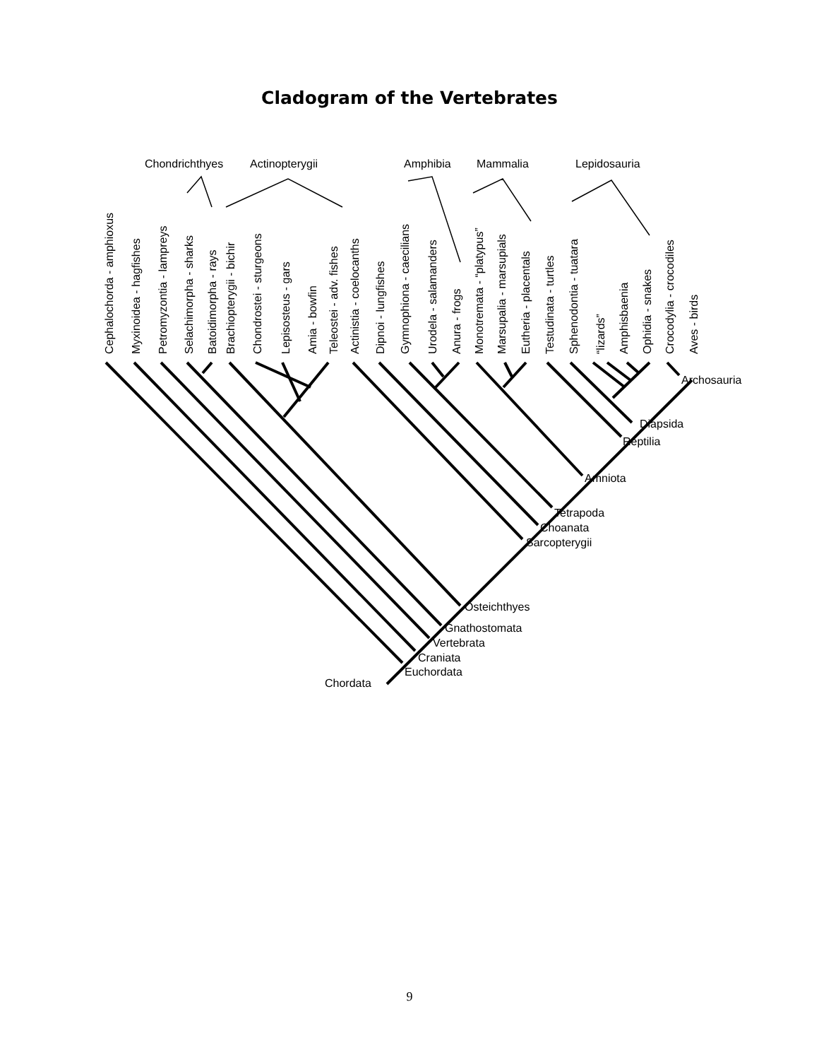Cladogram of the Vertebrates
Chondrichthyes
Actinopterygii
Amphibia
Mammalia
Lepidosauria
Cephalochorda - amphioxus
Myxinoidea - hagfishes
Petromyzontia - lampreys
Selachimorpha - sharks
Batoidimorpha - rays
Brachiopterygii - bichir
Chondrostei - sturgeons
Lepisosteus - gars
Amia - bowfin
Teleostei - adv. fishes
Actinistia - coelocanths
Dipnoi - lungfishes
Gymnophiona - caecilians
Urodela - salamanders
Anura - frogs
Monotremata - “platypus”
Marsupalia - marsupials
Eutheria - placentals
Testudinata - turtles
Sphenodontia - tuatara
“lizards”
Amphisbaenia
Ophidia - snakes
Crocodylia - crocodiles
Aves - birds
Archosauria
Diapsida
Reptilia
Amniota
Tetrapoda
Choanata
Sarcopterygii
Osteichthyes
Gnathostomata
Vertebrata
Craniata
Euchordata
Chordata
9